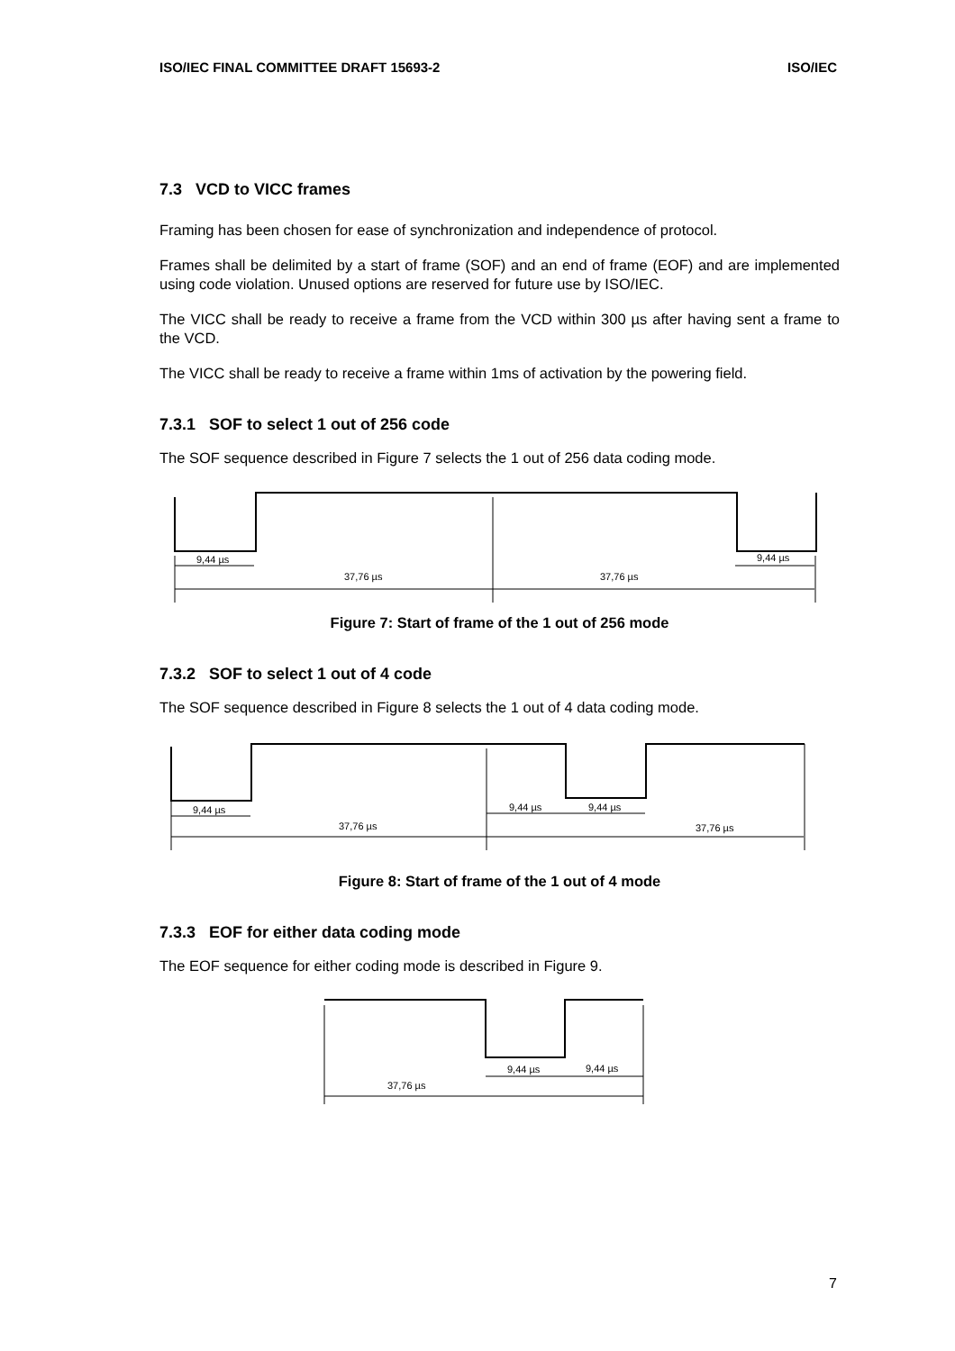ISO/IEC FINAL COMMITTEE DRAFT 15693-2 ISO/IEC
7.3 VCD to VICC frames
Framing has been chosen for ease of synchronization and independence of protocol.
Frames shall be delimited by a start of frame (SOF) and an end of frame (EOF) and are implemented using code violation. Unused options are reserved for future use by ISO/IEC.
The VICC shall be ready to receive a frame from the VCD within 300 µs after having sent a frame to the VCD.
The VICC shall be ready to receive a frame within 1ms of activation by the powering field.
7.3.1 SOF to select 1 out of 256 code
The SOF sequence described in Figure 7 selects the 1 out of 256 data coding mode.
9,44 µs
9,44 µs
37,76 µs
37,76 µs
Figure 7: Start of frame of the 1 out of 256 mode
7.3.2 SOF to select 1 out of 4 code
The SOF sequence described in Figure 8 selects the 1 out of 4 data coding mode.
9,44 µs
9,44 µs
9,44 µs
37,76 µs
37,76 µs
Figure 8: Start of frame of the 1 out of 4 mode
7.3.3 EOF for either data coding mode
The EOF sequence for either coding mode is described in Figure 9.
9,44 µs
9,44 µs
37,76 µs
7